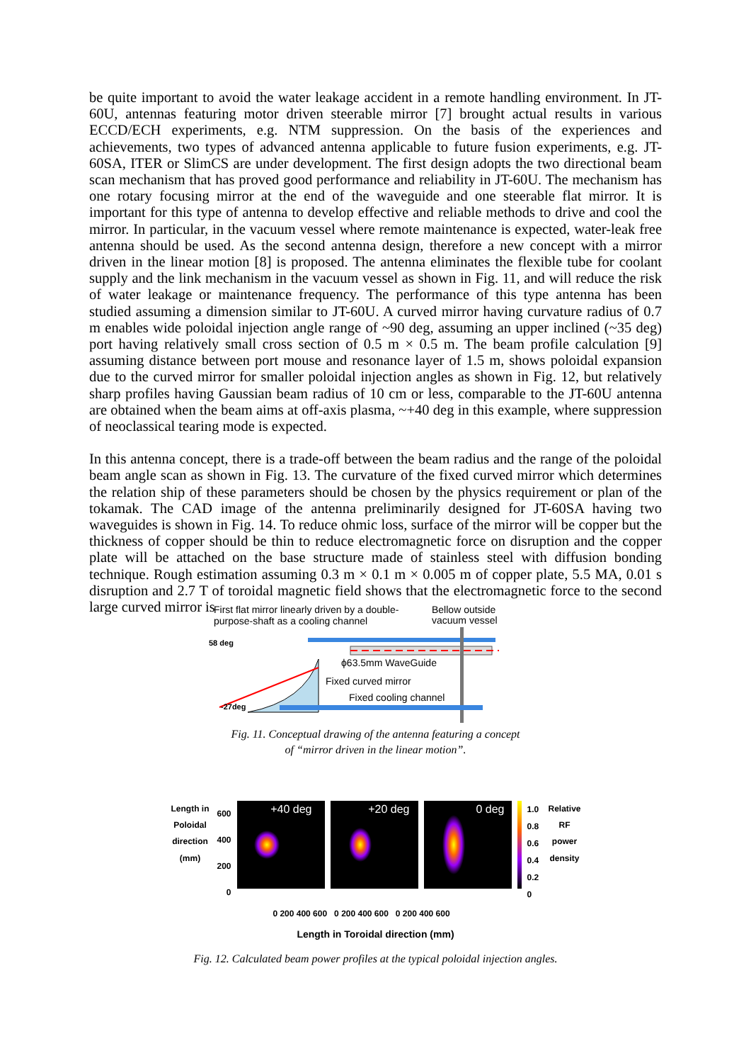be quite important to avoid the water leakage accident in a remote handling environment. In JT-60U, antennas featuring motor driven steerable mirror [7] brought actual results in various ECCD/ECH experiments, e.g. NTM suppression. On the basis of the experiences and achievements, two types of advanced antenna applicable to future fusion experiments, e.g. JT-60SA, ITER or SlimCS are under development. The first design adopts the two directional beam scan mechanism that has proved good performance and reliability in JT-60U. The mechanism has one rotary focusing mirror at the end of the waveguide and one steerable flat mirror. It is important for this type of antenna to develop effective and reliable methods to drive and cool the mirror. In particular, in the vacuum vessel where remote maintenance is expected, water-leak free antenna should be used. As the second antenna design, therefore a new concept with a mirror driven in the linear motion [8] is proposed. The antenna eliminates the flexible tube for coolant supply and the link mechanism in the vacuum vessel as shown in Fig. 11, and will reduce the risk of water leakage or maintenance frequency. The performance of this type antenna has been studied assuming a dimension similar to JT-60U. A curved mirror having curvature radius of 0.7 m enables wide poloidal injection angle range of ~90 deg, assuming an upper inclined (~35 deg) port having relatively small cross section of 0.5 m × 0.5 m. The beam profile calculation [9] assuming distance between port mouse and resonance layer of 1.5 m, shows poloidal expansion due to the curved mirror for smaller poloidal injection angles as shown in Fig. 12, but relatively sharp profiles having Gaussian beam radius of 10 cm or less, comparable to the JT-60U antenna are obtained when the beam aims at off-axis plasma, ~+40 deg in this example, where suppression of neoclassical tearing mode is expected.
In this antenna concept, there is a trade-off between the beam radius and the range of the poloidal beam angle scan as shown in Fig. 13. The curvature of the fixed curved mirror which determines the relation ship of these parameters should be chosen by the physics requirement or plan of the tokamak. The CAD image of the antenna preliminarily designed for JT-60SA having two waveguides is shown in Fig. 14. To reduce ohmic loss, surface of the mirror will be copper but the thickness of copper should be thin to reduce electromagnetic force on disruption and the copper plate will be attached on the base structure made of stainless steel with diffusion bonding technique. Rough estimation assuming 0.3 m × 0.1 m × 0.005 m of copper plate, 5.5 MA, 0.01 s disruption and 2.7 T of toroidal magnetic field shows that the electromagnetic force to the second large curved mirror is
First flat mirror linearly driven by a double-
purpose-shaft as a cooling channel
Bellow outside
vacuum vessel
58 deg
ϕ63.5mm WaveGuide
Fixed curved mirror
Fixed cooling channel
-27deg
Fig. 11. Conceptual drawing of the antenna featuring a concept
of “mirror driven in the linear motion”.
Length in Poloidal direction (mm)
600 400 200 0
+40 deg +20 deg 0 deg
1.0 0.8 0.6 0.4 0.2 0
Relative RF power density
0 200 400 600 0 200 400 600 0 200 400 600
Length in Toroidal direction (mm)
Fig. 12. Calculated beam power profiles at the typical poloidal injection angles.